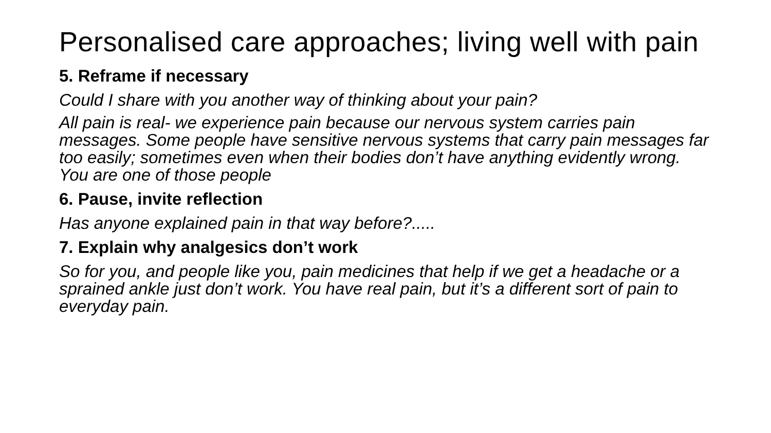Personalised care approaches; living well with pain
5. Reframe if necessary
Could I share with you another way of thinking about your pain?
All pain is real- we experience pain because our nervous system carries pain messages. Some people have sensitive nervous systems that carry pain messages far too easily; sometimes even when their bodies don’t have anything evidently wrong. You are one of those people
6. Pause, invite reflection
Has anyone explained pain in that way before?.....
7. Explain why analgesics don’t work
So for you, and people like you, pain medicines that help if we get a headache or a sprained ankle just don’t work. You have real pain, but it’s a different sort of pain to everyday pain.